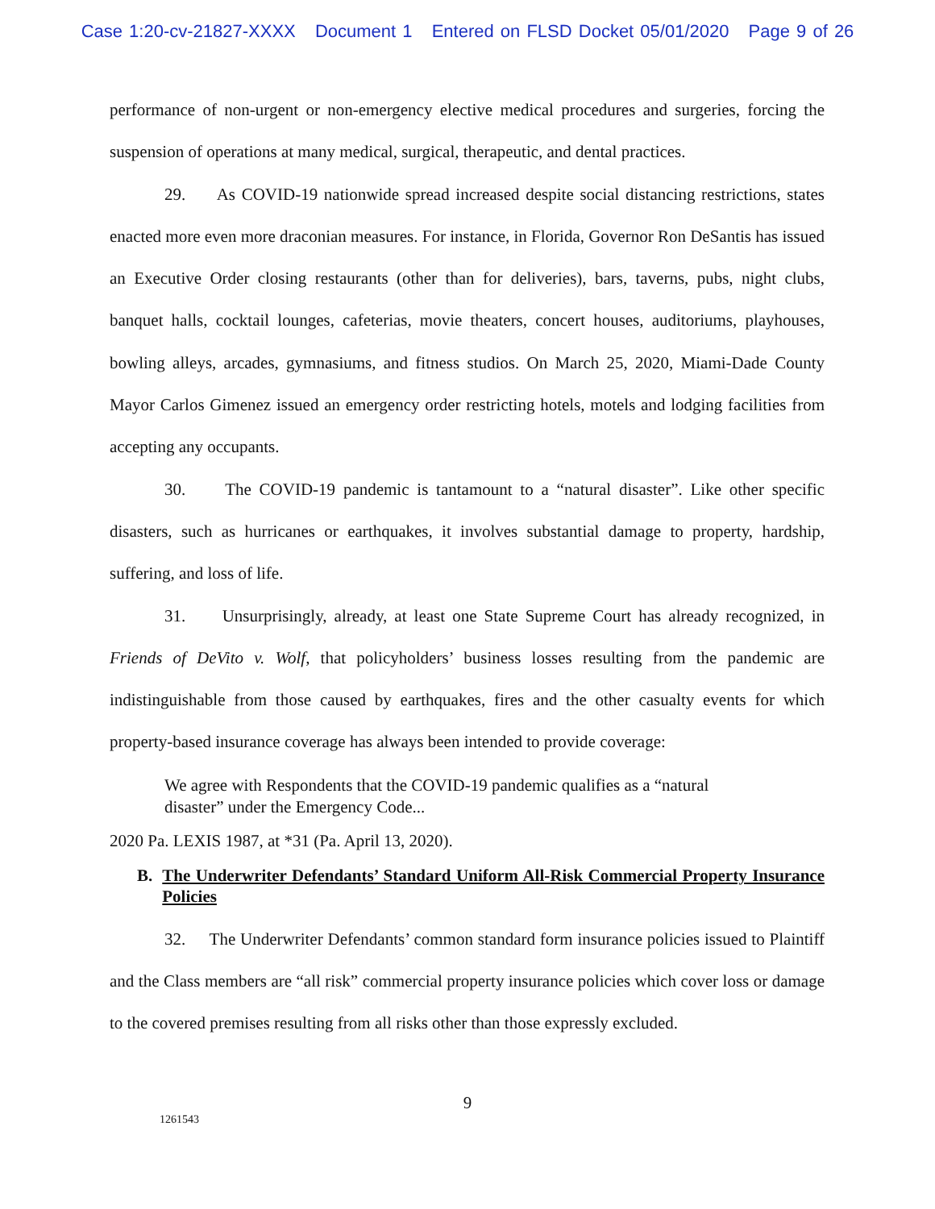Case 1:20-cv-21827-XXXX Document 1 Entered on FLSD Docket 05/01/2020 Page 9 of 26
performance of non-urgent or non-emergency elective medical procedures and surgeries, forcing the suspension of operations at many medical, surgical, therapeutic, and dental practices.
29. As COVID-19 nationwide spread increased despite social distancing restrictions, states enacted more even more draconian measures. For instance, in Florida, Governor Ron DeSantis has issued an Executive Order closing restaurants (other than for deliveries), bars, taverns, pubs, night clubs, banquet halls, cocktail lounges, cafeterias, movie theaters, concert houses, auditoriums, playhouses, bowling alleys, arcades, gymnasiums, and fitness studios. On March 25, 2020, Miami-Dade County Mayor Carlos Gimenez issued an emergency order restricting hotels, motels and lodging facilities from accepting any occupants.
30. The COVID-19 pandemic is tantamount to a “natural disaster”. Like other specific disasters, such as hurricanes or earthquakes, it involves substantial damage to property, hardship, suffering, and loss of life.
31. Unsurprisingly, already, at least one State Supreme Court has already recognized, in Friends of DeVito v. Wolf, that policyholders’ business losses resulting from the pandemic are indistinguishable from those caused by earthquakes, fires and the other casualty events for which property-based insurance coverage has always been intended to provide coverage:
We agree with Respondents that the COVID-19 pandemic qualifies as a “natural disaster” under the Emergency Code...
2020 Pa. LEXIS 1987, at *31 (Pa. April 13, 2020).
B. The Underwriter Defendants’ Standard Uniform All-Risk Commercial Property Insurance Policies
32. The Underwriter Defendants’ common standard form insurance policies issued to Plaintiff and the Class members are “all risk” commercial property insurance policies which cover loss or damage to the covered premises resulting from all risks other than those expressly excluded.
9
1261543